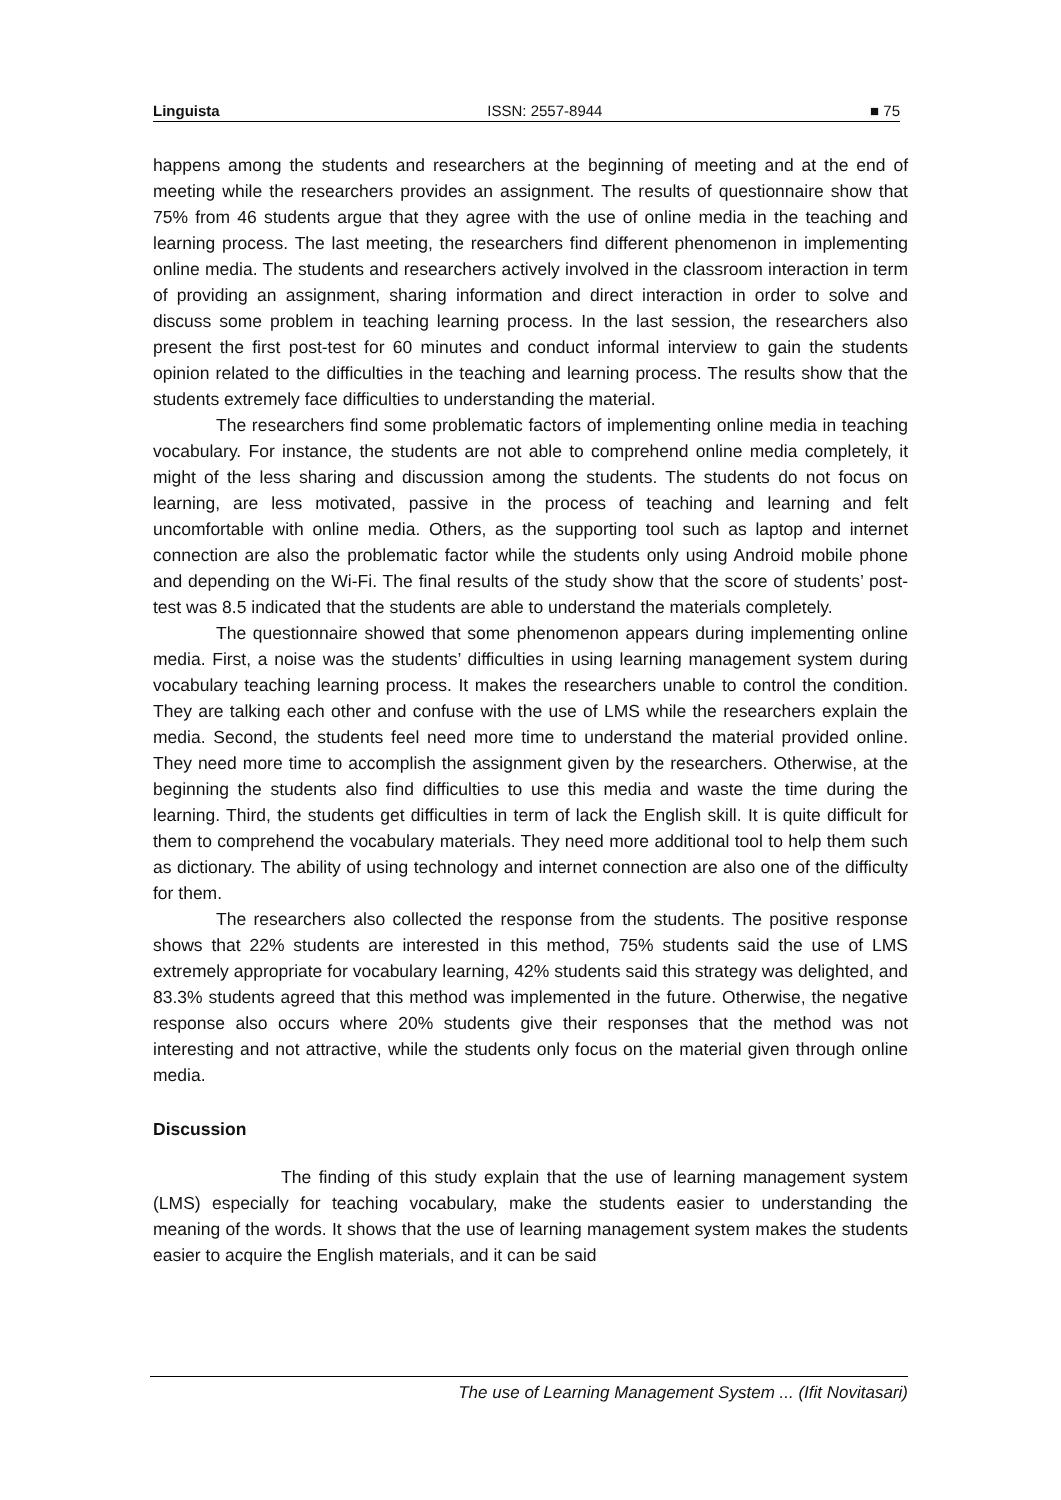Linguista ISSN: 2557-8944 ■ 75
happens among the students and researchers at the beginning of meeting and at the end of meeting while the researchers provides an assignment. The results of questionnaire show that 75% from 46 students argue that they agree with the use of online media in the teaching and learning process. The last meeting, the researchers find different phenomenon in implementing online media. The students and researchers actively involved in the classroom interaction in term of providing an assignment, sharing information and direct interaction in order to solve and discuss some problem in teaching learning process. In the last session, the researchers also present the first post-test for 60 minutes and conduct informal interview to gain the students opinion related to the difficulties in the teaching and learning process. The results show that the students extremely face difficulties to understanding the material.
The researchers find some problematic factors of implementing online media in teaching vocabulary. For instance, the students are not able to comprehend online media completely, it might of the less sharing and discussion among the students. The students do not focus on learning, are less motivated, passive in the process of teaching and learning and felt uncomfortable with online media. Others, as the supporting tool such as laptop and internet connection are also the problematic factor while the students only using Android mobile phone and depending on the Wi-Fi. The final results of the study show that the score of students’ post-test was 8.5 indicated that the students are able to understand the materials completely.
The questionnaire showed that some phenomenon appears during implementing online media. First, a noise was the students’ difficulties in using learning management system during vocabulary teaching learning process. It makes the researchers unable to control the condition. They are talking each other and confuse with the use of LMS while the researchers explain the media. Second, the students feel need more time to understand the material provided online. They need more time to accomplish the assignment given by the researchers. Otherwise, at the beginning the students also find difficulties to use this media and waste the time during the learning. Third, the students get difficulties in term of lack the English skill. It is quite difficult for them to comprehend the vocabulary materials. They need more additional tool to help them such as dictionary. The ability of using technology and internet connection are also one of the difficulty for them.
The researchers also collected the response from the students. The positive response shows that 22% students are interested in this method, 75% students said the use of LMS extremely appropriate for vocabulary learning, 42% students said this strategy was delighted, and 83.3% students agreed that this method was implemented in the future. Otherwise, the negative response also occurs where 20% students give their responses that the method was not interesting and not attractive, while the students only focus on the material given through online media.
Discussion
The finding of this study explain that the use of learning management system (LMS) especially for teaching vocabulary, make the students easier to understanding the meaning of the words. It shows that the use of learning management system makes the students easier to acquire the English materials, and it can be said
The use of Learning Management System ... (Ifit Novitasari)